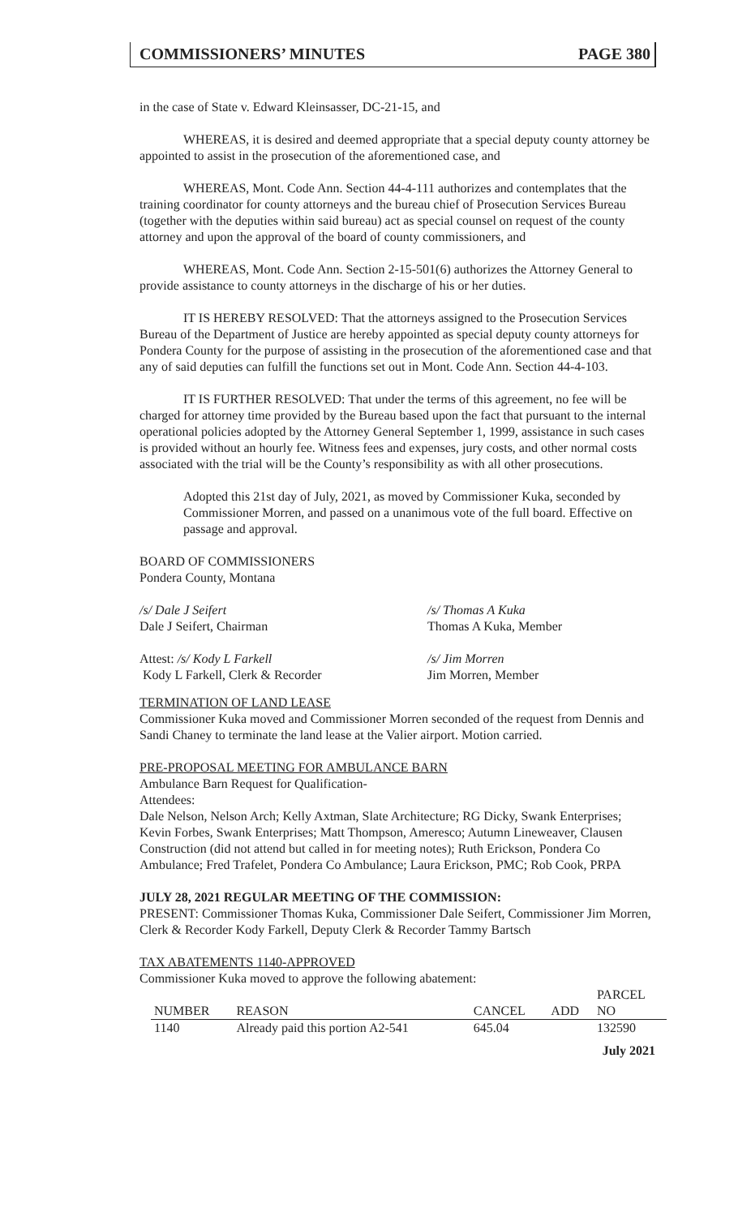COMMISSIONERS’ MINUTES PAGE 380
in the case of State v. Edward Kleinsasser, DC-21-15, and
WHEREAS, it is desired and deemed appropriate that a special deputy county attorney be appointed to assist in the prosecution of the aforementioned case, and
WHEREAS, Mont. Code Ann. Section 44-4-111 authorizes and contemplates that the training coordinator for county attorneys and the bureau chief of Prosecution Services Bureau (together with the deputies within said bureau) act as special counsel on request of the county attorney and upon the approval of the board of county commissioners, and
WHEREAS, Mont. Code Ann. Section 2-15-501(6) authorizes the Attorney General to provide assistance to county attorneys in the discharge of his or her duties.
IT IS HEREBY RESOLVED: That the attorneys assigned to the Prosecution Services Bureau of the Department of Justice are hereby appointed as special deputy county attorneys for Pondera County for the purpose of assisting in the prosecution of the aforementioned case and that any of said deputies can fulfill the functions set out in Mont. Code Ann. Section 44-4-103.
IT IS FURTHER RESOLVED: That under the terms of this agreement, no fee will be charged for attorney time provided by the Bureau based upon the fact that pursuant to the internal operational policies adopted by the Attorney General September 1, 1999, assistance in such cases is provided without an hourly fee. Witness fees and expenses, jury costs, and other normal costs associated with the trial will be the County’s responsibility as with all other prosecutions.
Adopted this 21st day of July, 2021, as moved by Commissioner Kuka, seconded by Commissioner Morren, and passed on a unanimous vote of the full board. Effective on passage and approval.
BOARD OF COMMISSIONERS
Pondera County, Montana
/s/ Dale J Seifert
Dale J Seifert, Chairman
/s/ Thomas A Kuka
Thomas A Kuka, Member
Attest: /s/ Kody L Farkell
Kody L Farkell, Clerk & Recorder
/s/ Jim Morren
Jim Morren, Member
TERMINATION OF LAND LEASE
Commissioner Kuka moved and Commissioner Morren seconded of the request from Dennis and Sandi Chaney to terminate the land lease at the Valier airport. Motion carried.
PRE-PROPOSAL MEETING FOR AMBULANCE BARN
Ambulance Barn Request for Qualification-
Attendees:
Dale Nelson, Nelson Arch; Kelly Axtman, Slate Architecture; RG Dicky, Swank Enterprises; Kevin Forbes, Swank Enterprises; Matt Thompson, Ameresco; Autumn Lineweaver, Clausen Construction (did not attend but called in for meeting notes); Ruth Erickson, Pondera Co Ambulance; Fred Trafelet, Pondera Co Ambulance; Laura Erickson, PMC; Rob Cook, PRPA
JULY 28, 2021 REGULAR MEETING OF THE COMMISSION:
PRESENT: Commissioner Thomas Kuka, Commissioner Dale Seifert, Commissioner Jim Morren, Clerk & Recorder Kody Farkell, Deputy Clerk & Recorder Tammy Bartsch
TAX ABATEMENTS 1140-APPROVED
Commissioner Kuka moved to approve the following abatement:
| NUMBER | REASON | CANCEL | ADD | PARCEL NO |
| --- | --- | --- | --- | --- |
| 1140 | Already paid this portion A2-541 | 645.04 | | 132590 |
July 2021